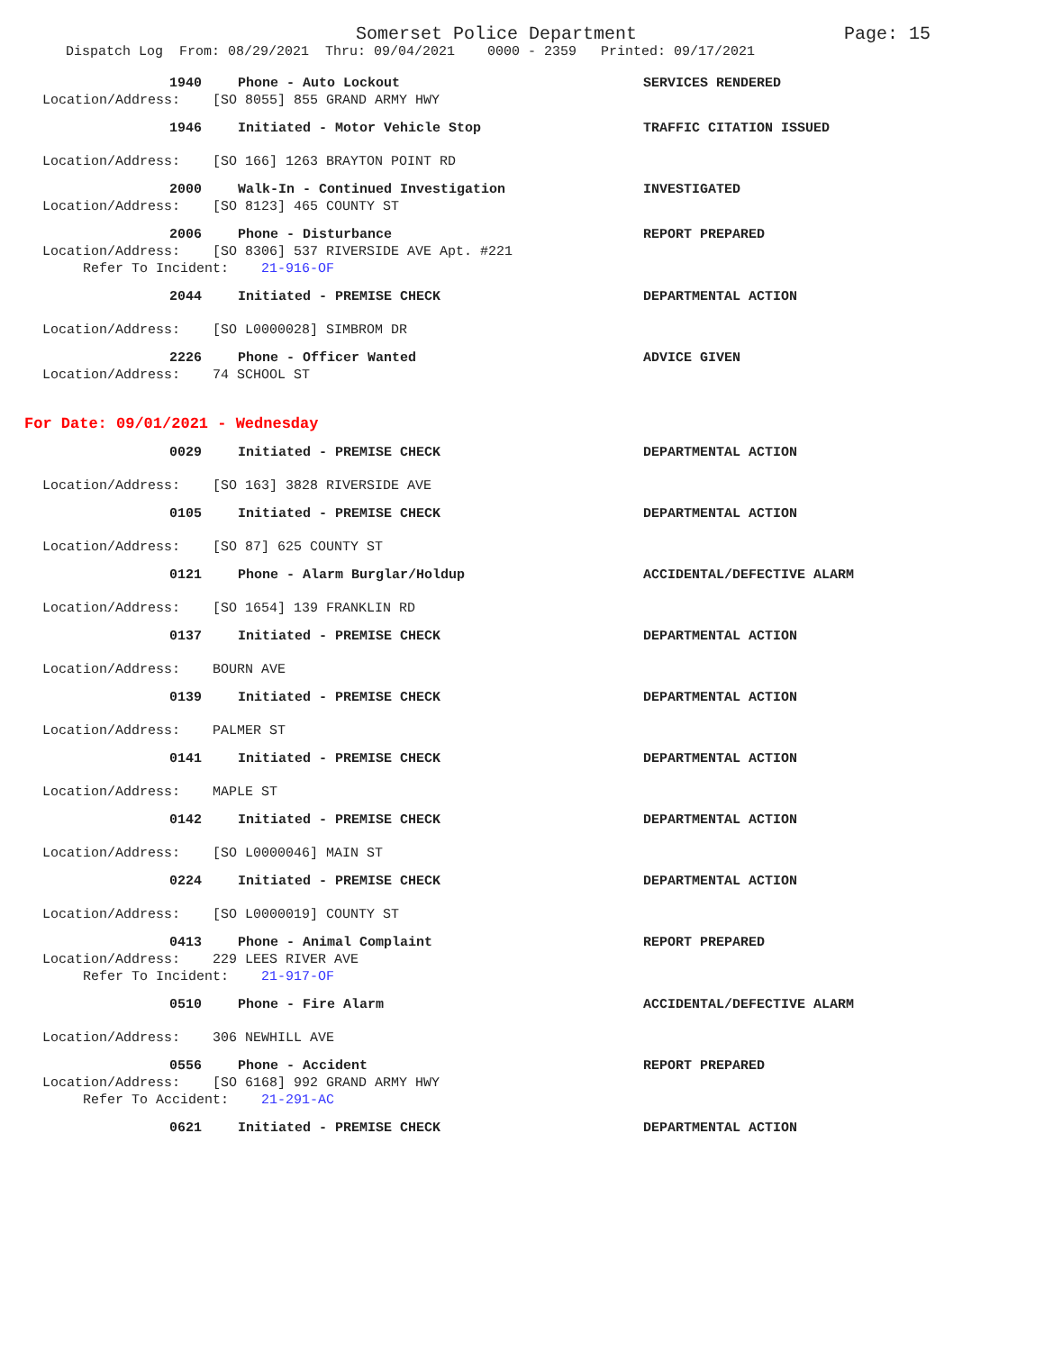Somerset Police Department Page: 15
Dispatch Log From: 08/29/2021 Thru: 09/04/2021 0000 - 2359 Printed: 09/17/2021
1940 Phone - Auto Lockout SERVICES RENDERED
Location/Address: [SO 8055] 855 GRAND ARMY HWY
1946 Initiated - Motor Vehicle Stop TRAFFIC CITATION ISSUED
Location/Address: [SO 166] 1263 BRAYTON POINT RD
2000 Walk-In - Continued Investigation INVESTIGATED
Location/Address: [SO 8123] 465 COUNTY ST
2006 Phone - Disturbance REPORT PREPARED
Location/Address: [SO 8306] 537 RIVERSIDE AVE Apt. #221
Refer To Incident: 21-916-OF
2044 Initiated - PREMISE CHECK DEPARTMENTAL ACTION
Location/Address: [SO L0000028] SIMBROM DR
2226 Phone - Officer Wanted ADVICE GIVEN
Location/Address: 74 SCHOOL ST
For Date: 09/01/2021 - Wednesday
0029 Initiated - PREMISE CHECK DEPARTMENTAL ACTION
Location/Address: [SO 163] 3828 RIVERSIDE AVE
0105 Initiated - PREMISE CHECK DEPARTMENTAL ACTION
Location/Address: [SO 87] 625 COUNTY ST
0121 Phone - Alarm Burglar/Holdup ACCIDENTAL/DEFECTIVE ALARM
Location/Address: [SO 1654] 139 FRANKLIN RD
0137 Initiated - PREMISE CHECK DEPARTMENTAL ACTION
Location/Address: BOURN AVE
0139 Initiated - PREMISE CHECK DEPARTMENTAL ACTION
Location/Address: PALMER ST
0141 Initiated - PREMISE CHECK DEPARTMENTAL ACTION
Location/Address: MAPLE ST
0142 Initiated - PREMISE CHECK DEPARTMENTAL ACTION
Location/Address: [SO L0000046] MAIN ST
0224 Initiated - PREMISE CHECK DEPARTMENTAL ACTION
Location/Address: [SO L0000019] COUNTY ST
0413 Phone - Animal Complaint REPORT PREPARED
Location/Address: 229 LEES RIVER AVE
Refer To Incident: 21-917-OF
0510 Phone - Fire Alarm ACCIDENTAL/DEFECTIVE ALARM
Location/Address: 306 NEWHILL AVE
0556 Phone - Accident REPORT PREPARED
Location/Address: [SO 6168] 992 GRAND ARMY HWY
Refer To Accident: 21-291-AC
0621 Initiated - PREMISE CHECK DEPARTMENTAL ACTION